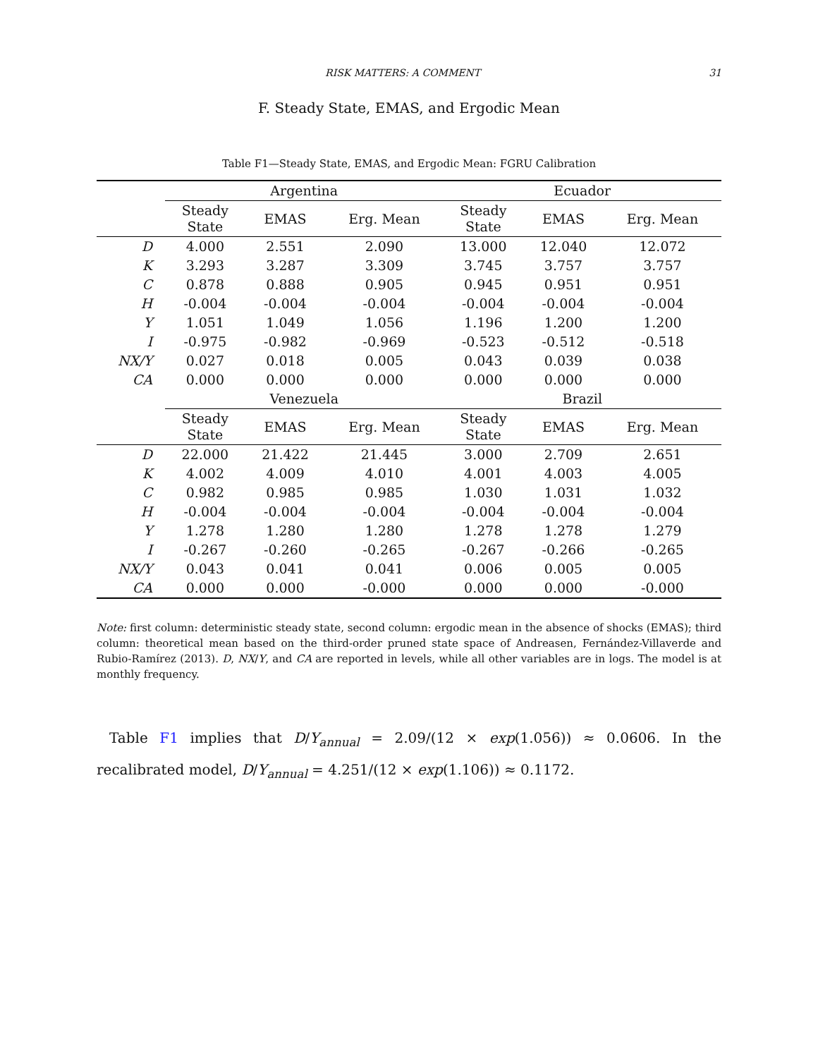RISK MATTERS: A COMMENT 31
F. Steady State, EMAS, and Ergodic Mean
Table F1—Steady State, EMAS, and Ergodic Mean: FGRU Calibration
| | Argentina | | | Ecuador | | |
| --- | --- | --- | --- | --- | --- | --- |
| | Steady State | EMAS | Erg. Mean | Steady State | EMAS | Erg. Mean |
| D | 4.000 | 2.551 | 2.090 | 13.000 | 12.040 | 12.072 |
| K | 3.293 | 3.287 | 3.309 | 3.745 | 3.757 | 3.757 |
| C | 0.878 | 0.888 | 0.905 | 0.945 | 0.951 | 0.951 |
| H | -0.004 | -0.004 | -0.004 | -0.004 | -0.004 | -0.004 |
| Y | 1.051 | 1.049 | 1.056 | 1.196 | 1.200 | 1.200 |
| I | -0.975 | -0.982 | -0.969 | -0.523 | -0.512 | -0.518 |
| NX/Y | 0.027 | 0.018 | 0.005 | 0.043 | 0.039 | 0.038 |
| CA | 0.000 | 0.000 | 0.000 | 0.000 | 0.000 | 0.000 |
| | Venezuela | | | Brazil | | |
| | Steady State | EMAS | Erg. Mean | Steady State | EMAS | Erg. Mean |
| D | 22.000 | 21.422 | 21.445 | 3.000 | 2.709 | 2.651 |
| K | 4.002 | 4.009 | 4.010 | 4.001 | 4.003 | 4.005 |
| C | 0.982 | 0.985 | 0.985 | 1.030 | 1.031 | 1.032 |
| H | -0.004 | -0.004 | -0.004 | -0.004 | -0.004 | -0.004 |
| Y | 1.278 | 1.280 | 1.280 | 1.278 | 1.278 | 1.279 |
| I | -0.267 | -0.260 | -0.265 | -0.267 | -0.266 | -0.265 |
| NX/Y | 0.043 | 0.041 | 0.041 | 0.006 | 0.005 | 0.005 |
| CA | 0.000 | 0.000 | -0.000 | 0.000 | 0.000 | -0.000 |
Note: first column: deterministic steady state, second column: ergodic mean in the absence of shocks (EMAS); third column: theoretical mean based on the third-order pruned state space of Andreasen, Fernández-Villaverde and Rubio-Ramírez (2013). D, NX/Y, and CA are reported in levels, while all other variables are in logs. The model is at monthly frequency.
Table F1 implies that D/Y<sub>annual</sub> = 2.09/(12 × exp(1.056)) ≈ 0.0606. In the recalibrated model, D/Y<sub>annual</sub> = 4.251/(12 × exp(1.106)) ≈ 0.1172.